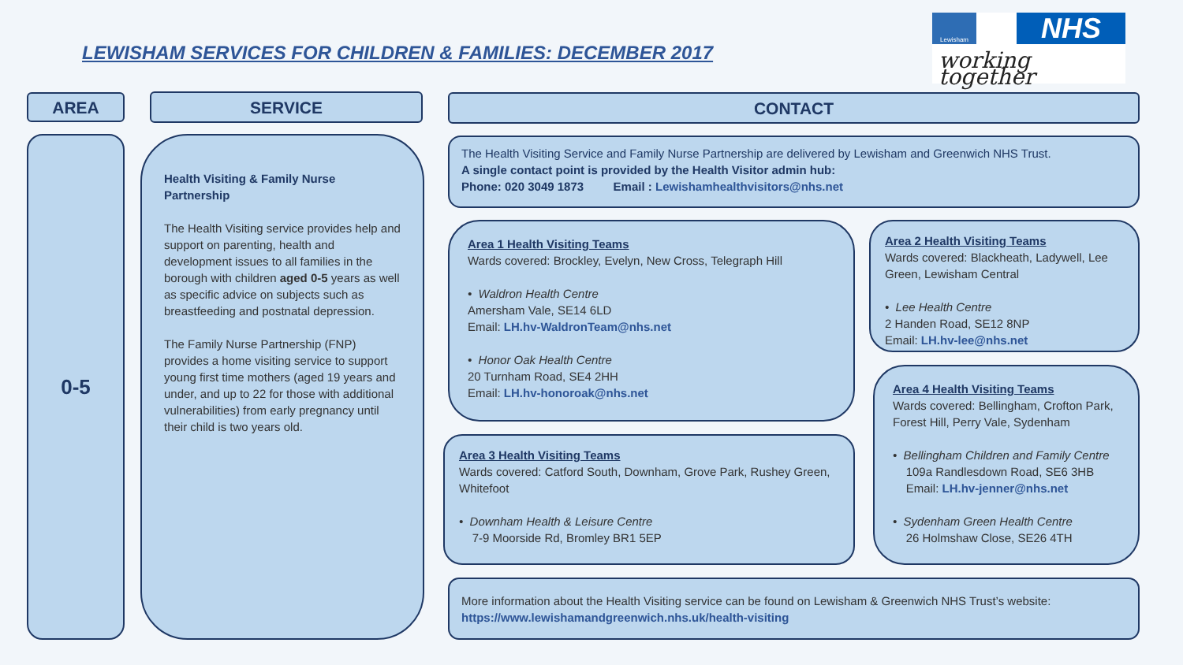LEWISHAM SERVICES FOR CHILDREN & FAMILIES: DECEMBER 2017
Lewisham NHS
working together
AREA SERVICE CONTACT
0-5
Health Visiting & Family Nurse Partnership
The Health Visiting service provides help and support on parenting, health and development issues to all families in the borough with children aged 0-5 years as well as specific advice on subjects such as breastfeeding and postnatal depression.
The Family Nurse Partnership (FNP) provides a home visiting service to support young first time mothers (aged 19 years and under, and up to 22 for those with additional vulnerabilities) from early pregnancy until their child is two years old.
The Health Visiting Service and Family Nurse Partnership are delivered by Lewisham and Greenwich NHS Trust.
A single contact point is provided by the Health Visitor admin hub:
Phone: 020 3049 1873 Email : Lewishamhealthvisitors@nhs.net
Area 1 Health Visiting Teams
Wards covered: Brockley, Evelyn, New Cross, Telegraph Hill
• Waldron Health Centre
Amersham Vale, SE14 6LD
Email: LH.hv-WaldronTeam@nhs.net
• Honor Oak Health Centre
20 Turnham Road, SE4 2HH
Email: LH.hv-honoroak@nhs.net
Area 2 Health Visiting Teams
Wards covered: Blackheath, Ladywell, Lee Green, Lewisham Central
• Lee Health Centre
2 Handen Road, SE12 8NP
Email: LH.hv-lee@nhs.net
Area 3 Health Visiting Teams
Wards covered: Catford South, Downham, Grove Park, Rushey Green, Whitefoot
• Downham Health & Leisure Centre
7-9 Moorside Rd, Bromley BR1 5EP
Area 4 Health Visiting Teams
Wards covered: Bellingham, Crofton Park, Forest Hill, Perry Vale, Sydenham
• Bellingham Children and Family Centre
109a Randlesdown Road, SE6 3HB
Email: LH.hv-jenner@nhs.net
• Sydenham Green Health Centre
26 Holmshaw Close, SE26 4TH
More information about the Health Visiting service can be found on Lewisham & Greenwich NHS Trust’s website:
https://www.lewishamandgreenwich.nhs.uk/health-visiting